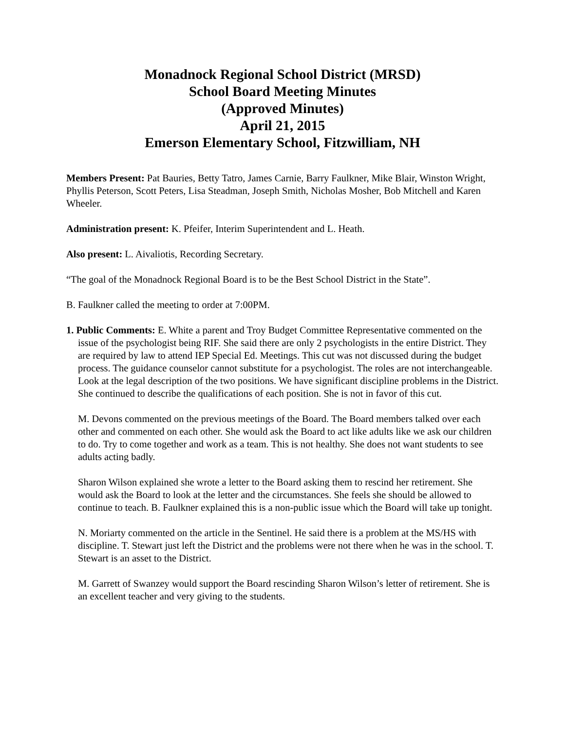Monadnock Regional School District (MRSD)
School Board Meeting Minutes
(Approved Minutes)
April 21, 2015
Emerson Elementary School, Fitzwilliam, NH
Members Present: Pat Bauries, Betty Tatro, James Carnie, Barry Faulkner, Mike Blair, Winston Wright, Phyllis Peterson, Scott Peters, Lisa Steadman, Joseph Smith, Nicholas Mosher, Bob Mitchell and Karen Wheeler.
Administration present: K. Pfeifer, Interim Superintendent and L. Heath.
Also present: L. Aivaliotis, Recording Secretary.
“The goal of the Monadnock Regional Board is to be the Best School District in the State”.
B. Faulkner called the meeting to order at 7:00PM.
1. Public Comments: E. White a parent and Troy Budget Committee Representative commented on the issue of the psychologist being RIF. She said there are only 2 psychologists in the entire District. They are required by law to attend IEP Special Ed. Meetings. This cut was not discussed during the budget process. The guidance counselor cannot substitute for a psychologist. The roles are not interchangeable. Look at the legal description of the two positions. We have significant discipline problems in the District. She continued to describe the qualifications of each position. She is not in favor of this cut.
M. Devons commented on the previous meetings of the Board. The Board members talked over each other and commented on each other. She would ask the Board to act like adults like we ask our children to do. Try to come together and work as a team. This is not healthy. She does not want students to see adults acting badly.
Sharon Wilson explained she wrote a letter to the Board asking them to rescind her retirement. She would ask the Board to look at the letter and the circumstances. She feels she should be allowed to continue to teach. B. Faulkner explained this is a non-public issue which the Board will take up tonight.
N. Moriarty commented on the article in the Sentinel. He said there is a problem at the MS/HS with discipline. T. Stewart just left the District and the problems were not there when he was in the school. T. Stewart is an asset to the District.
M. Garrett of Swanzey would support the Board rescinding Sharon Wilson’s letter of retirement. She is an excellent teacher and very giving to the students.